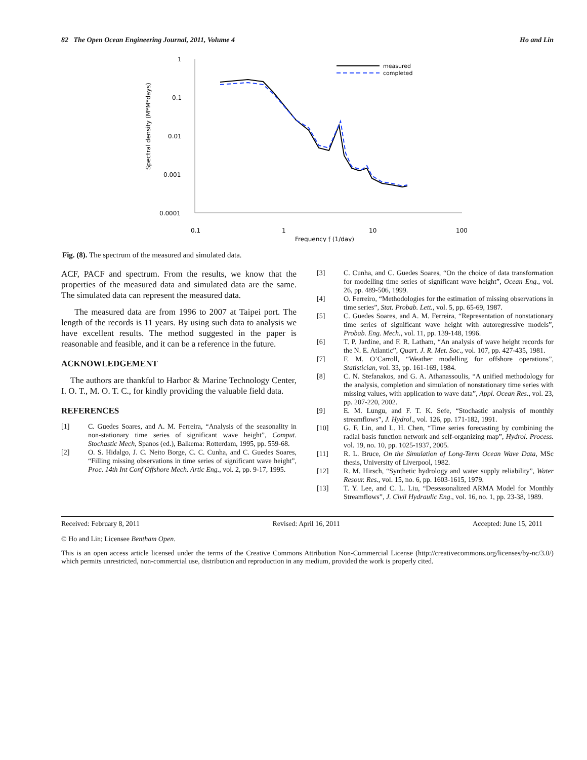82 The Open Ocean Engineering Journal, 2011, Volume 4 Ho and Lin
Spectral density (M*M*days)
1
0.1
0.01
0.001
0.0001
0.1
1
10
100
Frequency ƒ (1/day)
measured
completed
Fig. (8). The spectrum of the measured and simulated data.
ACF, PACF and spectrum. From the results, we know that the properties of the measured data and simulated data are the same. The simulated data can represent the measured data.
The measured data are from 1996 to 2007 at Taipei port. The length of the records is 11 years. By using such data to analysis we have excellent results. The method suggested in the paper is reasonable and feasible, and it can be a reference in the future.
ACKNOWLEDGEMENT
The authors are thankful to Harbor & Marine Technology Center, I. O. T., M. O. T. C., for kindly providing the valuable field data.
REFERENCES
[1] C. Guedes Soares, and A. M. Ferreira, “Analysis of the seasonality in non-stationary time series of significant wave height”, Comput. Stochastic Mech, Spanos (ed.), Balkema: Rotterdam, 1995, pp. 559-68.
[2] O. S. Hidalgo, J. C. Neito Borge, C. C. Cunha, and C. Guedes Soares, “Filling missing observations in time series of significant wave height”, Proc. 14th Int Conf Offshore Mech. Artic Eng., vol. 2, pp. 9-17, 1995.
[3] C. Cunha, and C. Guedes Soares, “On the choice of data transformation for modelling time series of significant wave height”, Ocean Eng., vol. 26, pp. 489-506, 1999.
[4] O. Ferreiro, “Methodologies for the estimation of missing observations in time series”, Stat. Probab. Lett., vol. 5, pp. 65-69, 1987.
[5] C. Guedes Soares, and A. M. Ferreira, “Representation of nonstationary time series of significant wave height with autoregressive models”, Probab. Eng. Mech., vol. 11, pp. 139-148, 1996.
[6] T. P. Jardine, and F. R. Latham, “An analysis of wave height records for the N. E. Atlantic”, Quart. J. R. Met. Soc., vol. 107, pp. 427-435, 1981.
[7] F. M. O’Carroll, “Weather modelling for offshore operations”, Statistician, vol. 33, pp. 161-169, 1984.
[8] C. N. Stefanakos, and G. A. Athanassoulis, “A unified methodology for the analysis, completion and simulation of nonstationary time series with missing values, with application to wave data”, Appl. Ocean Res., vol. 23, pp. 207-220, 2002.
[9] E. M. Lungu, and F. T. K. Sefe, “Stochastic analysis of monthly streamflows”, J. Hydrol., vol. 126, pp. 171-182, 1991.
[10] G. F. Lin, and L. H. Chen, “Time series forecasting by combining the radial basis function network and self-organizing map”, Hydrol. Process. vol. 19, no. 10, pp. 1025-1937, 2005.
[11] R. L. Bruce, On the Simulation of Long-Term Ocean Wave Data, MSc thesis, University of Liverpool, 1982.
[12] R. M. Hirsch, “Synthetic hydrology and water supply reliability”, Water Resour. Res., vol. 15, no. 6, pp. 1603-1615, 1979.
[13] T. Y. Lee, and C. L. Liu, “Deseasonalized ARMA Model for Monthly Streamflows”, J. Civil Hydraulic Eng., vol. 16, no. 1, pp. 23-38, 1989.
Received: February 8, 2011 Revised: April 16, 2011 Accepted: June 15, 2011
© Ho and Lin; Licensee Bentham Open.
This is an open access article licensed under the terms of the Creative Commons Attribution Non-Commercial License (http://creativecommons.org/licenses/by-nc/3.0/) which permits unrestricted, non-commercial use, distribution and reproduction in any medium, provided the work is properly cited.